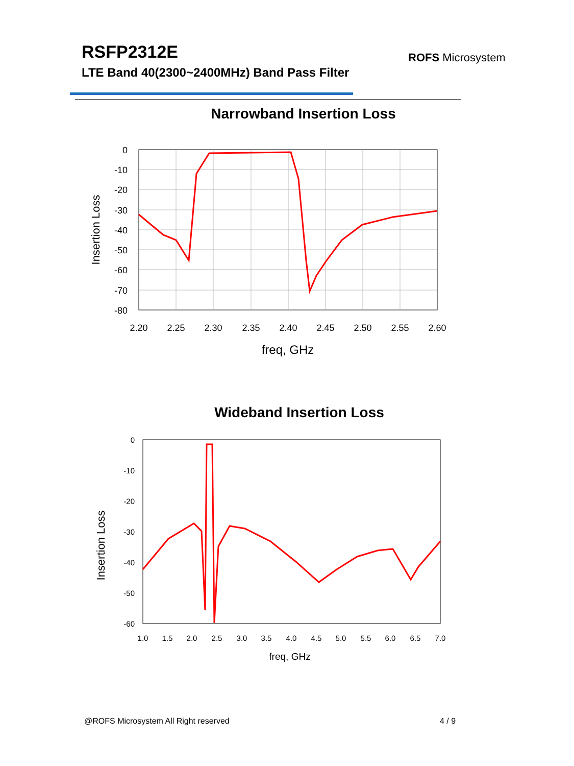RSFP2312E
LTE Band 40(2300~2400MHz) Band Pass Filter
ROFS Microsystem
Narrowband Insertion Loss
0
-10
-20
-30
-40
-50
-60
-70
-80
2.20
2.25
2.30
2.35
2.40
2.45
2.50
2.55
2.60
freq, GHz
Insertion Loss
Wideband Insertion Loss
0
-10
-20
-30
-40
-50
-60
1.0
1.5
2.0
2.5
3.0
3.5
4.0
4.5
5.0
5.5
6.0
6.5
7.0
freq, GHz
Insertion Loss
@ROFS Microsystem All Right reserved
4 / 9